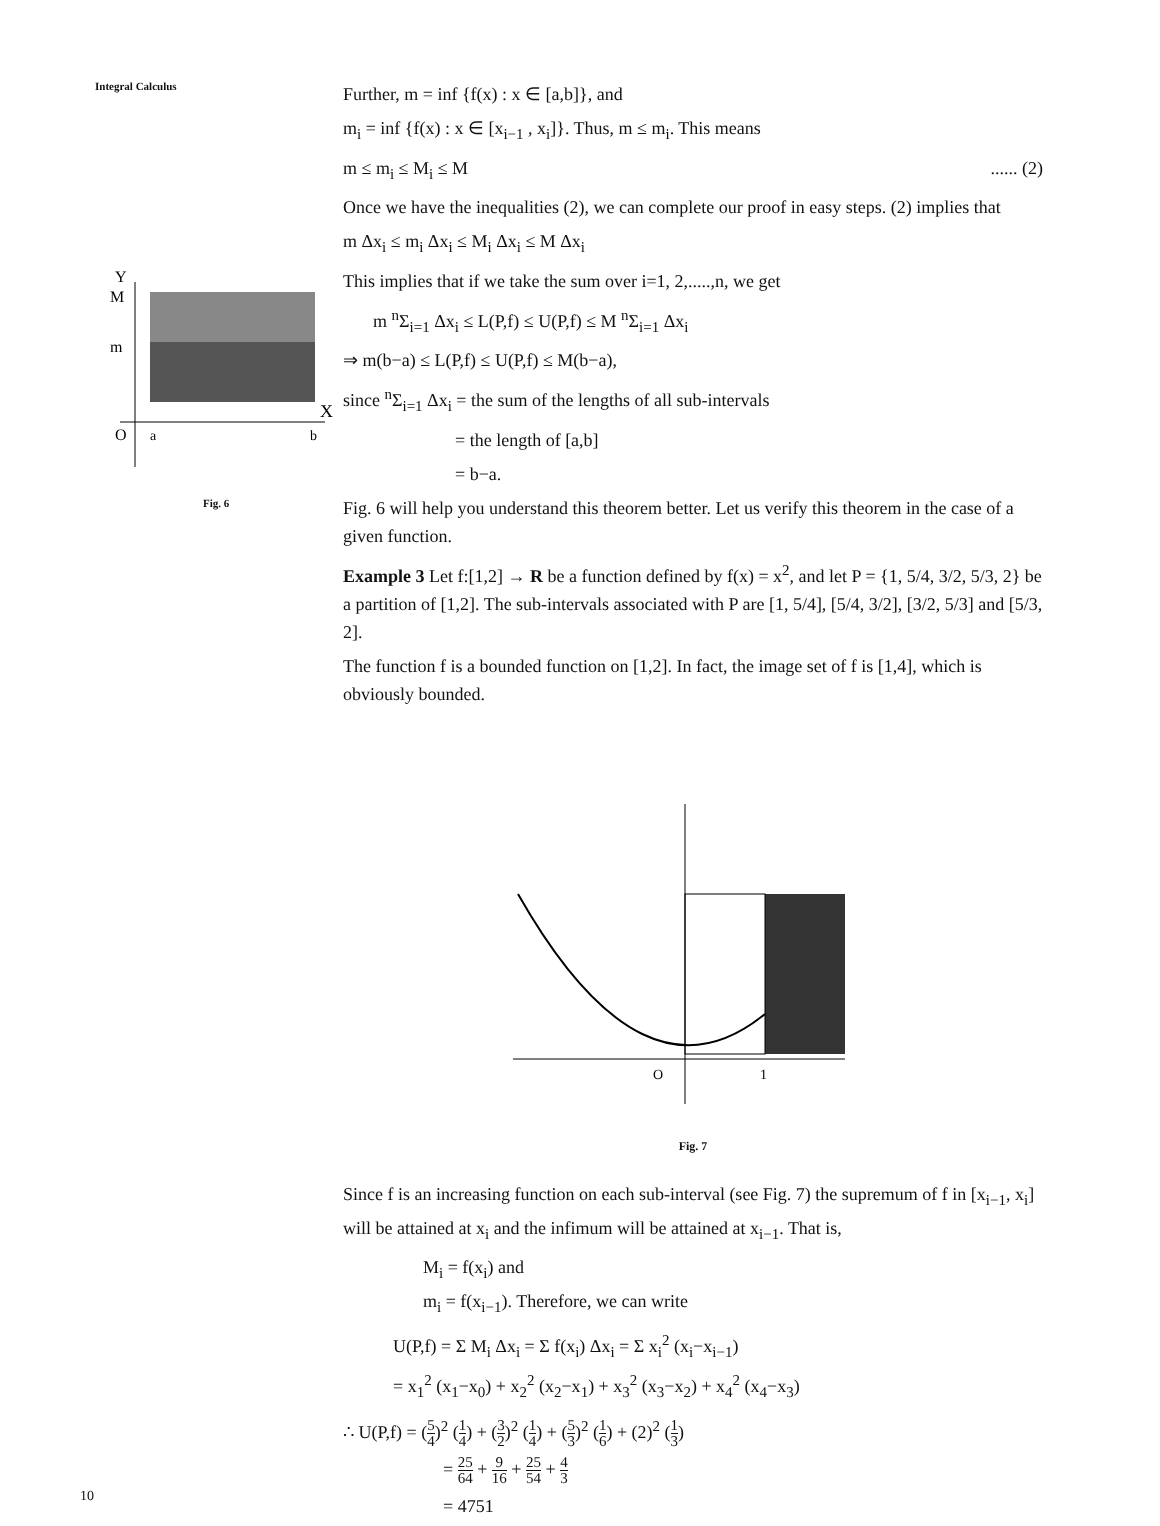Integral Calculus
Y
M
m
X
O
a
b
Fig. 6
Further, m = inf {f(x) : x ∈ [a,b]}, and
m<sub>i</sub> = inf {f(x) : x ∈ [x<sub>i−1</sub> , x<sub>i</sub>]}. Thus, m ≤ m<sub>i</sub>. This means
m ≤ m<sub>i</sub> ≤ M<sub>i</sub> ≤ M ...... (2)
Once we have the inequalities (2), we can complete our proof in easy steps. (2) implies that
m Δx<sub>i</sub> ≤ m<sub>i</sub> Δx<sub>i</sub> ≤ M<sub>i</sub> Δx<sub>i</sub> ≤ M Δx<sub>i</sub>
This implies that if we take the sum over i=1, 2,.....,n, we get
m <sup>n</sup>Σ<sub>i=1</sub> Δx<sub>i</sub> ≤ L(P,f) ≤ U(P,f) ≤ M <sup>n</sup>Σ<sub>i=1</sub> Δx<sub>i</sub>
⇒ m(b−a) ≤ L(P,f) ≤ U(P,f) ≤ M(b−a),
since <sup>n</sup>Σ<sub>i=1</sub> Δx<sub>i</sub> = the sum of the lengths of all sub-intervals
= the length of [a,b]
= b−a.
Fig. 6 will help you understand this theorem better. Let us verify this theorem in the case of a given function.
Example 3 Let f:[1,2] → R be a function defined by f(x) = x<sup>2</sup>, and let P = {1, 5/4, 3/2, 5/3, 2} be a partition of [1,2]. The sub-intervals associated with P are [1, 5/4], [5/4, 3/2], [3/2, 5/3] and [5/3, 2].
The function f is a bounded function on [1,2]. In fact, the image set of f is [1,4], which is obviously bounded.
O
1
Fig. 7
Since f is an increasing function on each sub-interval (see Fig. 7) the supremum of f in [x<sub>i−1</sub>, x<sub>i</sub>] will be attained at x<sub>i</sub> and the infimum will be attained at x<sub>i−1</sub>. That is,
M<sub>i</sub> = f(x<sub>i</sub>) and
m<sub>i</sub> = f(x<sub>i−1</sub>). Therefore, we can write
U(P,f) = Σ M<sub>i</sub> Δx<sub>i</sub> = Σ f(x<sub>i</sub>) Δx<sub>i</sub> = Σ x<sub>i</sub><sup>2</sup> (x<sub>i</sub>−x<sub>i−1</sub>)
= x<sub>1</sub><sup>2</sup> (x<sub>1</sub>−x<sub>0</sub>) + x<sub>2</sub><sup>2</sup> (x<sub>2</sub>−x<sub>1</sub>) + x<sub>3</sub><sup>2</sup> (x<sub>3</sub>−x<sub>2</sub>) + x<sub>4</sub><sup>2</sup> (x<sub>4</sub>−x<sub>3</sub>)
∴ U(P,f) = (5 4)<sup>2</sup> (1 4) + (3 2)<sup>2</sup> (1 4) + (5 3)<sup>2</sup> (1 6) + (2)<sup>2</sup> (1 3)
= 25 64 + 9 16 + 25 54 + 4 3
= 4751
10